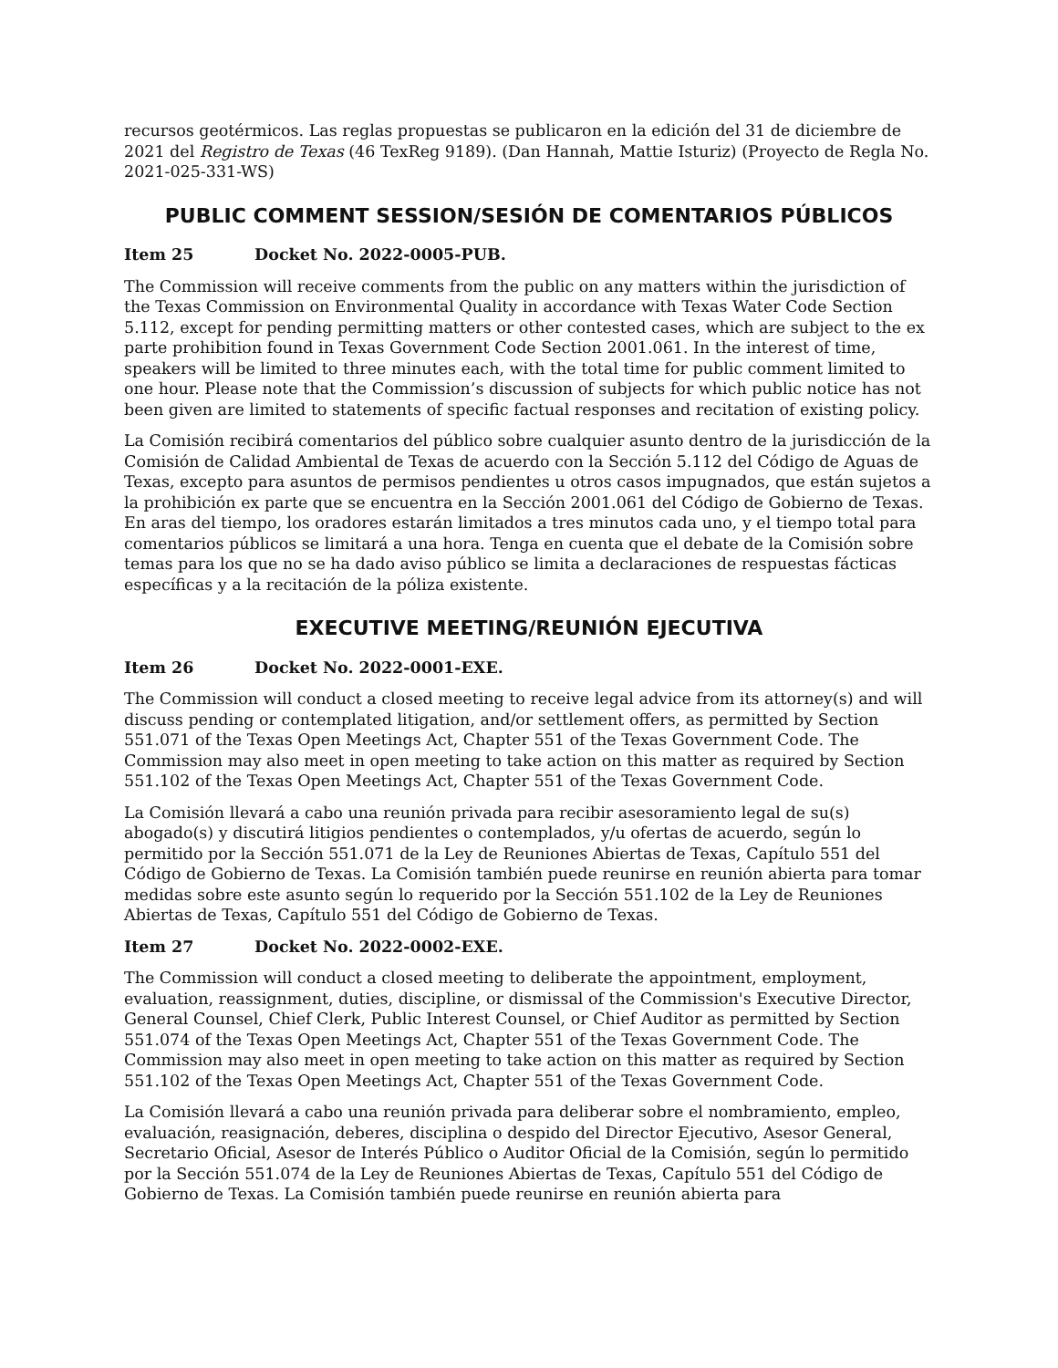recursos geotérmicos. Las reglas propuestas se publicaron en la edición del 31 de diciembre de 2021 del Registro de Texas (46 TexReg 9189). (Dan Hannah, Mattie Isturiz) (Proyecto de Regla No. 2021-025-331-WS)
PUBLIC COMMENT SESSION/SESIÓN DE COMENTARIOS PÚBLICOS
Item 25 Docket No. 2022-0005-PUB.
The Commission will receive comments from the public on any matters within the jurisdiction of the Texas Commission on Environmental Quality in accordance with Texas Water Code Section 5.112, except for pending permitting matters or other contested cases, which are subject to the ex parte prohibition found in Texas Government Code Section 2001.061. In the interest of time, speakers will be limited to three minutes each, with the total time for public comment limited to one hour. Please note that the Commission’s discussion of subjects for which public notice has not been given are limited to statements of specific factual responses and recitation of existing policy.
La Comisión recibirá comentarios del público sobre cualquier asunto dentro de la jurisdicción de la Comisión de Calidad Ambiental de Texas de acuerdo con la Sección 5.112 del Código de Aguas de Texas, excepto para asuntos de permisos pendientes u otros casos impugnados, que están sujetos a la prohibición ex parte que se encuentra en la Sección 2001.061 del Código de Gobierno de Texas. En aras del tiempo, los oradores estarán limitados a tres minutos cada uno, y el tiempo total para comentarios públicos se limitará a una hora. Tenga en cuenta que el debate de la Comisión sobre temas para los que no se ha dado aviso público se limita a declaraciones de respuestas fácticas específicas y a la recitación de la póliza existente.
EXECUTIVE MEETING/REUNIÓN EJECUTIVA
Item 26 Docket No. 2022-0001-EXE.
The Commission will conduct a closed meeting to receive legal advice from its attorney(s) and will discuss pending or contemplated litigation, and/or settlement offers, as permitted by Section 551.071 of the Texas Open Meetings Act, Chapter 551 of the Texas Government Code. The Commission may also meet in open meeting to take action on this matter as required by Section 551.102 of the Texas Open Meetings Act, Chapter 551 of the Texas Government Code.
La Comisión llevará a cabo una reunión privada para recibir asesoramiento legal de su(s) abogado(s) y discutirá litigios pendientes o contemplados, y/u ofertas de acuerdo, según lo permitido por la Sección 551.071 de la Ley de Reuniones Abiertas de Texas, Capítulo 551 del Código de Gobierno de Texas. La Comisión también puede reunirse en reunión abierta para tomar medidas sobre este asunto según lo requerido por la Sección 551.102 de la Ley de Reuniones Abiertas de Texas, Capítulo 551 del Código de Gobierno de Texas.
Item 27 Docket No. 2022-0002-EXE.
The Commission will conduct a closed meeting to deliberate the appointment, employment, evaluation, reassignment, duties, discipline, or dismissal of the Commission's Executive Director, General Counsel, Chief Clerk, Public Interest Counsel, or Chief Auditor as permitted by Section 551.074 of the Texas Open Meetings Act, Chapter 551 of the Texas Government Code. The Commission may also meet in open meeting to take action on this matter as required by Section 551.102 of the Texas Open Meetings Act, Chapter 551 of the Texas Government Code.
La Comisión llevará a cabo una reunión privada para deliberar sobre el nombramiento, empleo, evaluación, reasignación, deberes, disciplina o despido del Director Ejecutivo, Asesor General, Secretario Oficial, Asesor de Interés Público o Auditor Oficial de la Comisión, según lo permitido por la Sección 551.074 de la Ley de Reuniones Abiertas de Texas, Capítulo 551 del Código de Gobierno de Texas. La Comisión también puede reunirse en reunión abierta para